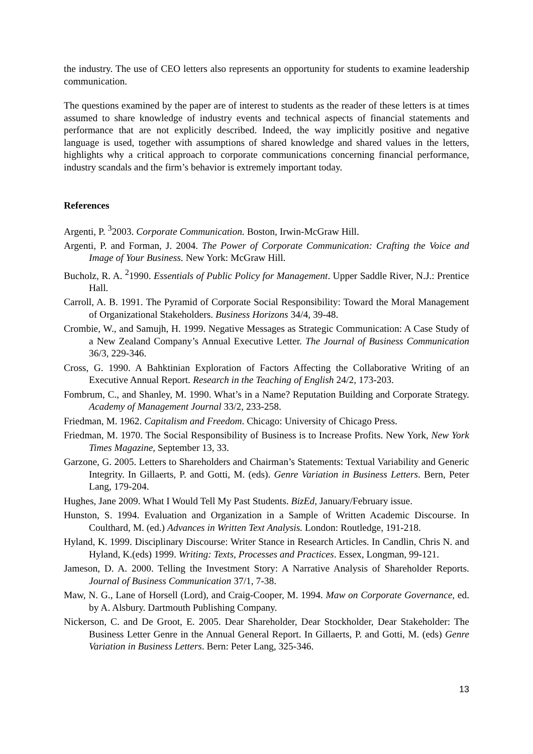the industry. The use of CEO letters also represents an opportunity for students to examine leadership communication.
The questions examined by the paper are of interest to students as the reader of these letters is at times assumed to share knowledge of industry events and technical aspects of financial statements and performance that are not explicitly described. Indeed, the way implicitly positive and negative language is used, together with assumptions of shared knowledge and shared values in the letters, highlights why a critical approach to corporate communications concerning financial performance, industry scandals and the firm’s behavior is extremely important today.
References
Argenti, P. <sup>3</sup>2003. Corporate Communication. Boston, Irwin-McGraw Hill.
Argenti, P. and Forman, J. 2004. The Power of Corporate Communication: Crafting the Voice and Image of Your Business. New York: McGraw Hill.
Bucholz, R. A. <sup>2</sup>1990. Essentials of Public Policy for Management. Upper Saddle River, N.J.: Prentice Hall.
Carroll, A. B. 1991. The Pyramid of Corporate Social Responsibility: Toward the Moral Management of Organizational Stakeholders. Business Horizons 34/4, 39-48.
Crombie, W., and Samujh, H. 1999. Negative Messages as Strategic Communication: A Case Study of a New Zealand Company’s Annual Executive Letter. The Journal of Business Communication 36/3, 229-346.
Cross, G. 1990. A Bahktinian Exploration of Factors Affecting the Collaborative Writing of an Executive Annual Report. Research in the Teaching of English 24/2, 173-203.
Fombrum, C., and Shanley, M. 1990. What’s in a Name? Reputation Building and Corporate Strategy. Academy of Management Journal 33/2, 233-258.
Friedman, M. 1962. Capitalism and Freedom. Chicago: University of Chicago Press.
Friedman, M. 1970. The Social Responsibility of Business is to Increase Profits. New York, New York Times Magazine, September 13, 33.
Garzone, G. 2005. Letters to Shareholders and Chairman’s Statements: Textual Variability and Generic Integrity. In Gillaerts, P. and Gotti, M. (eds). Genre Variation in Business Letters. Bern, Peter Lang, 179-204.
Hughes, Jane 2009. What I Would Tell My Past Students. BizEd, January/February issue.
Hunston, S. 1994. Evaluation and Organization in a Sample of Written Academic Discourse. In Coulthard, M. (ed.) Advances in Written Text Analysis. London: Routledge, 191-218.
Hyland, K. 1999. Disciplinary Discourse: Writer Stance in Research Articles. In Candlin, Chris N. and Hyland, K.(eds) 1999. Writing: Texts, Processes and Practices. Essex, Longman, 99-121.
Jameson, D. A. 2000. Telling the Investment Story: A Narrative Analysis of Shareholder Reports. Journal of Business Communication 37/1, 7-38.
Maw, N. G., Lane of Horsell (Lord), and Craig-Cooper, M. 1994. Maw on Corporate Governance, ed. by A. Alsbury. Dartmouth Publishing Company.
Nickerson, C. and De Groot, E. 2005. Dear Shareholder, Dear Stockholder, Dear Stakeholder: The Business Letter Genre in the Annual General Report. In Gillaerts, P. and Gotti, M. (eds) Genre Variation in Business Letters. Bern: Peter Lang, 325-346.
13